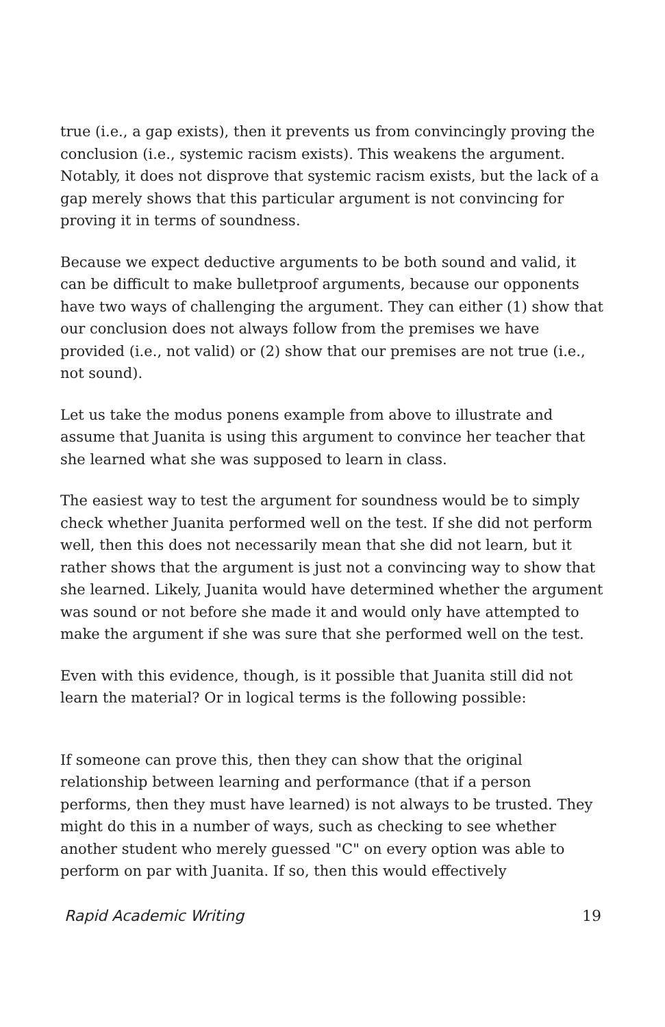true (i.e., a gap exists), then it prevents us from convincingly proving the conclusion (i.e., systemic racism exists). This weakens the argument. Notably, it does not disprove that systemic racism exists, but the lack of a gap merely shows that this particular argument is not convincing for proving it in terms of soundness.
Because we expect deductive arguments to be both sound and valid, it can be difficult to make bulletproof arguments, because our opponents have two ways of challenging the argument. They can either (1) show that our conclusion does not always follow from the premises we have provided (i.e., not valid) or (2) show that our premises are not true (i.e., not sound).
Let us take the modus ponens example from above to illustrate and assume that Juanita is using this argument to convince her teacher that she learned what she was supposed to learn in class.
The easiest way to test the argument for soundness would be to simply check whether Juanita performed well on the test. If she did not perform well, then this does not necessarily mean that she did not learn, but it rather shows that the argument is just not a convincing way to show that she learned. Likely, Juanita would have determined whether the argument was sound or not before she made it and would only have attempted to make the argument if she was sure that she performed well on the test.
Even with this evidence, though, is it possible that Juanita still did not learn the material? Or in logical terms is the following possible:
If someone can prove this, then they can show that the original relationship between learning and performance (that if a person performs, then they must have learned) is not always to be trusted. They might do this in a number of ways, such as checking to see whether another student who merely guessed "C" on every option was able to perform on par with Juanita. If so, then this would effectively
Rapid Academic Writing 19